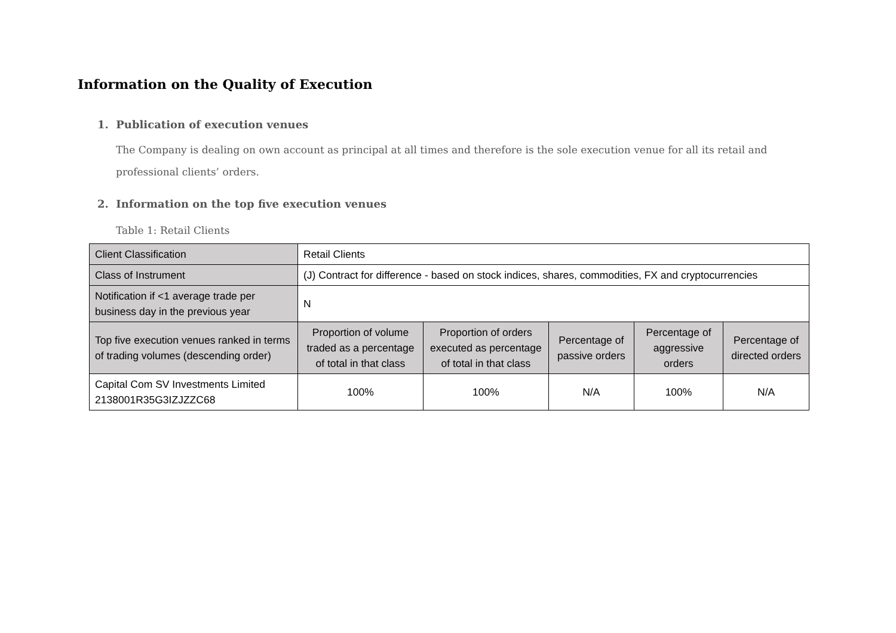Information on the Quality of Execution
1. Publication of execution venues
The Company is dealing on own account as principal at all times and therefore is the sole execution venue for all its retail and professional clients’ orders.
2. Information on the top five execution venues
Table 1: Retail Clients
| Client Classification | Retail Clients | | | | |
| Class of Instrument | (J) Contract for difference - based on stock indices, shares, commodities, FX and cryptocurrencies | | | | |
| Notification if <1 average trade per business day in the previous year | N | | | | |
| Top five execution venues ranked in terms of trading volumes (descending order) | Proportion of volume traded as a percentage of total in that class | Proportion of orders executed as percentage of total in that class | Percentage of passive orders | Percentage of aggressive orders | Percentage of directed orders |
| Capital Com SV Investments Limited 2138001R35G3IZJZZC68 | 100% | 100% | N/A | 100% | N/A |